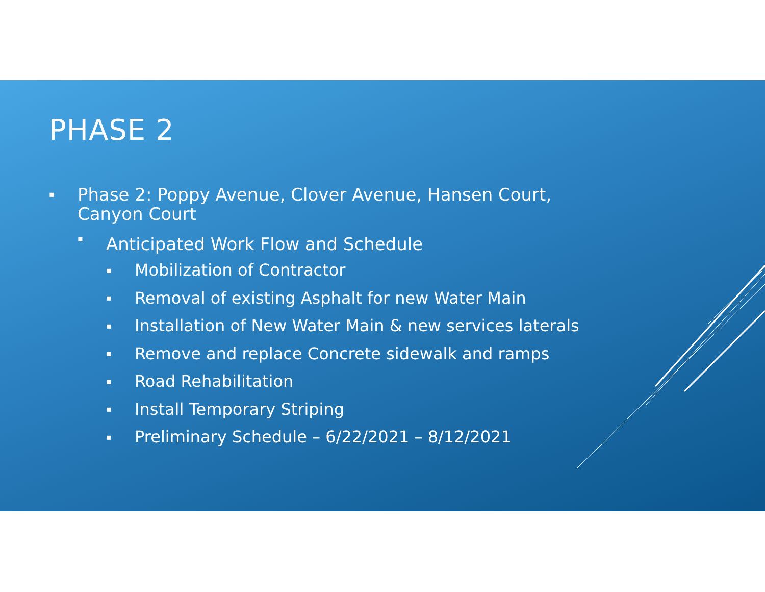PHASE 2
▪ Phase 2: Poppy Avenue, Clover Avenue, Hansen Court,
Canyon Court
▪ Anticipated Work Flow and Schedule
▪ Mobilization of Contractor
▪ Removal of existing Asphalt for new Water Main
▪ Installation of New Water Main & new services laterals
▪ Remove and replace Concrete sidewalk and ramps
▪ Road Rehabilitation
▪ Install Temporary Striping
▪ Preliminary Schedule – 6/22/2021 – 8/12/2021